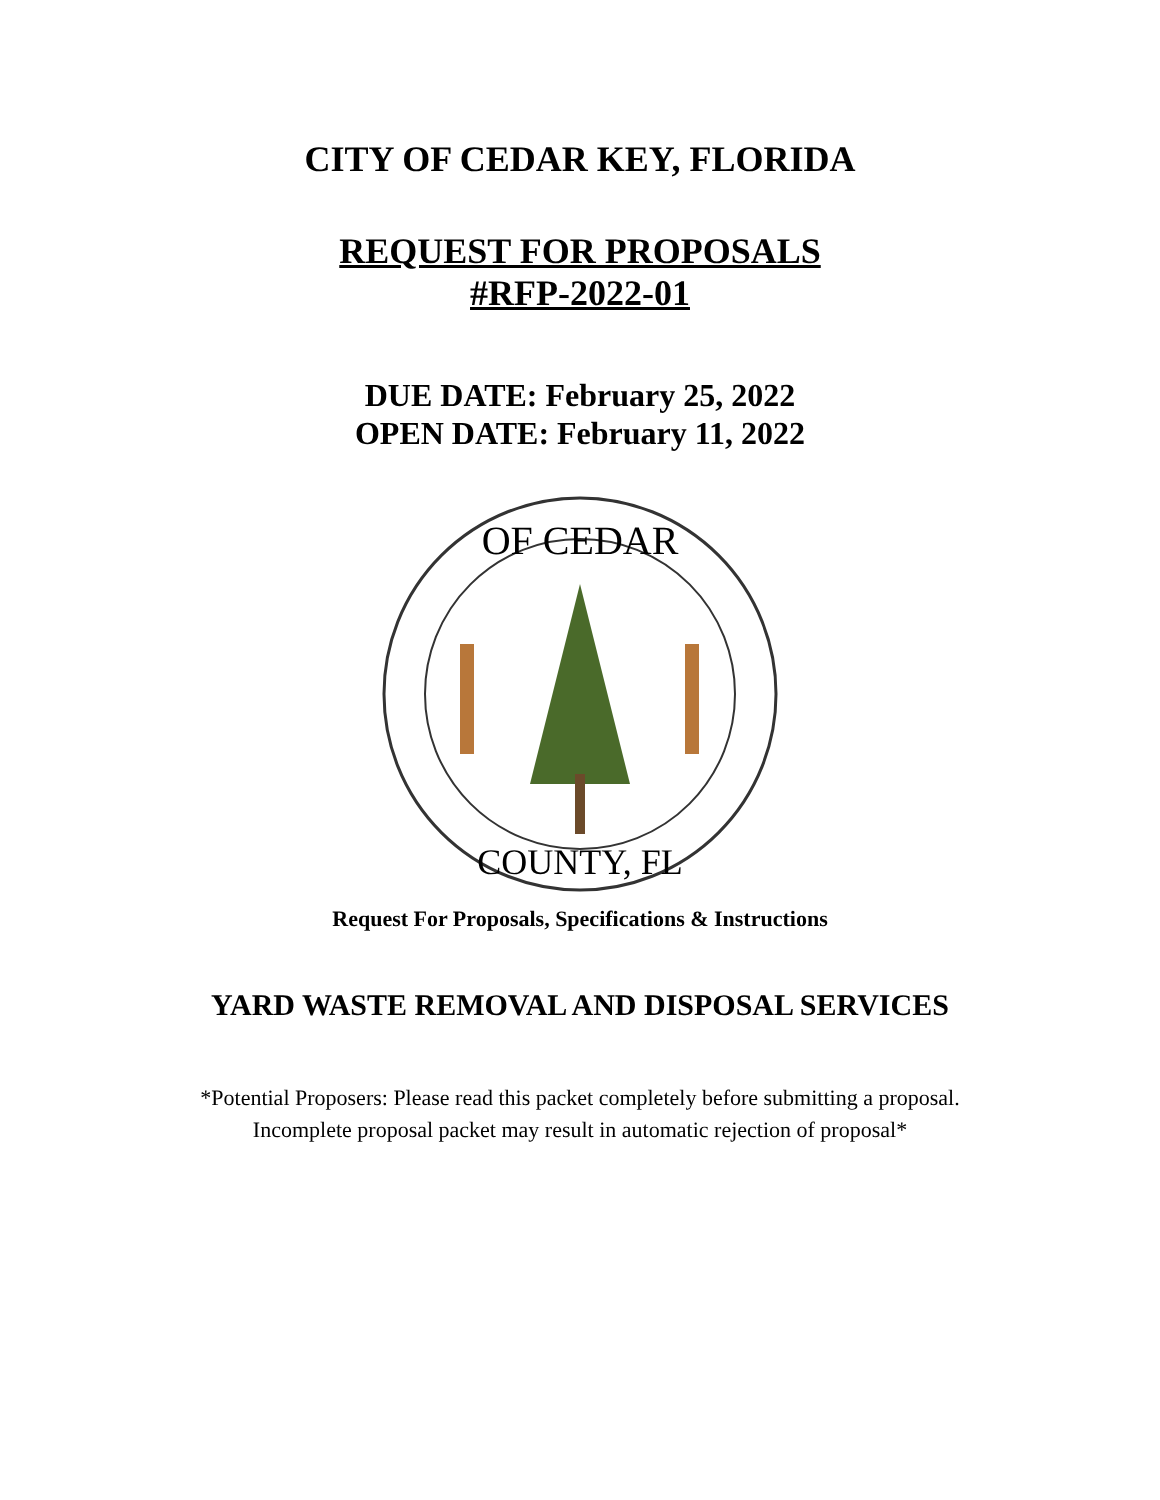CITY OF CEDAR KEY, FLORIDA
REQUEST FOR PROPOSALS
#RFP-2022-01
DUE DATE: February 25, 2022
OPEN DATE: February 11, 2022
OF CEDAR
COUNTY, FL
Request For Proposals, Specifications & Instructions
YARD WASTE REMOVAL AND DISPOSAL SERVICES
*Potential Proposers: Please read this packet completely before submitting a proposal. Incomplete proposal packet may result in automatic rejection of proposal*